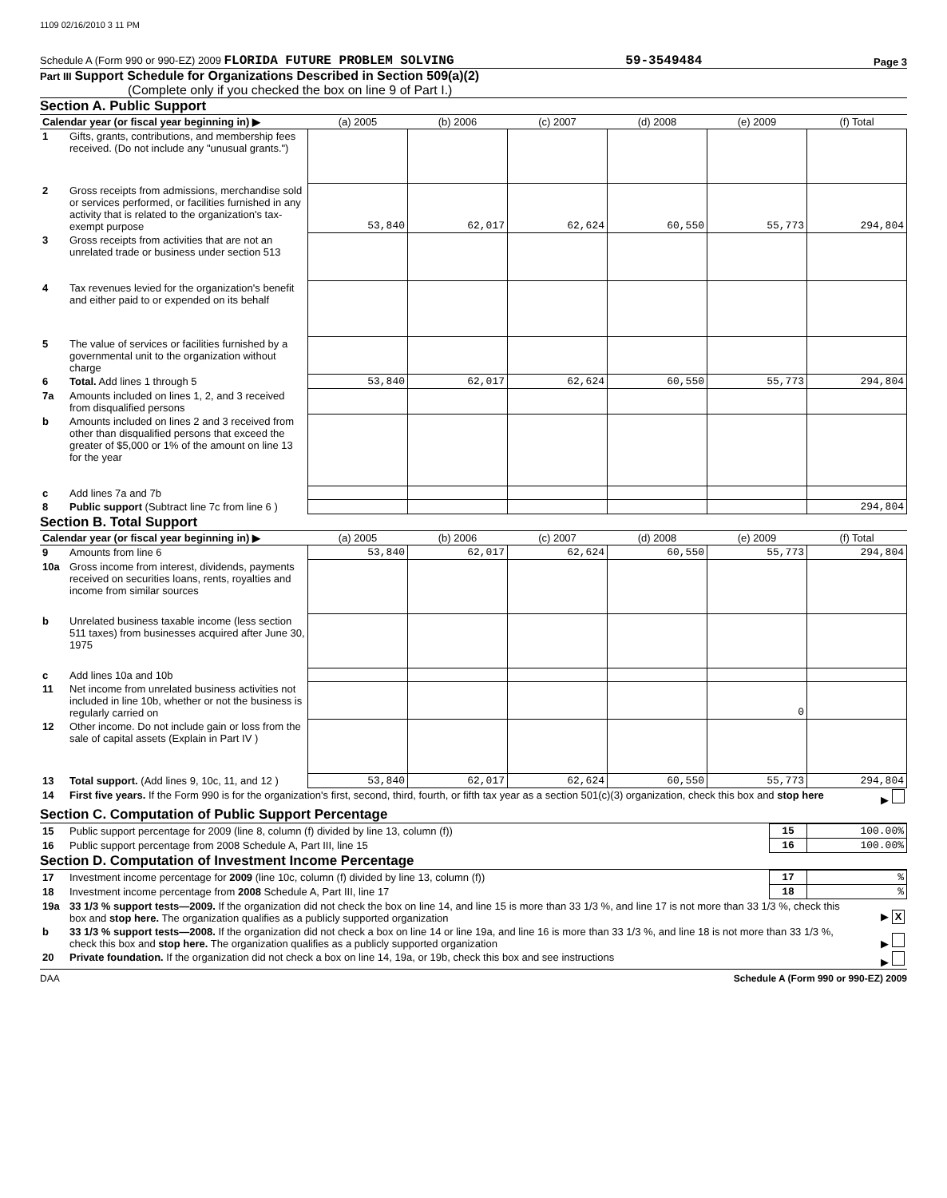1109 02/16/2010 3 11 PM
Schedule A (Form 990 or 990-EZ) 2009 FLORIDA FUTURE PROBLEM SOLVING 59-3549484 Page 3
Part III Support Schedule for Organizations Described in Section 509(a)(2)
(Complete only if you checked the box on line 9 of Part I.)
Section A. Public Support
| Calendar year (or fiscal year beginning in) ▶ | | (a) 2005 | (b) 2006 | (c) 2007 | (d) 2008 | (e) 2009 | (f) Total |
| --- | --- | --- | --- | --- | --- | --- | --- |
| 1 | Gifts, grants, contributions, and membership fees received. (Do not include any "unusual grants.") | | | | | | |
| 2 | Gross receipts from admissions, merchandise sold or services performed, or facilities furnished in any activity that is related to the organization's tax-exempt purpose | 53,840 | 62,017 | 62,624 | 60,550 | 55,773 | 294,804 |
| 3 | Gross receipts from activities that are not an unrelated trade or business under section 513 | | | | | | |
| 4 | Tax revenues levied for the organization's benefit and either paid to or expended on its behalf | | | | | | |
| 5 | The value of services or facilities furnished by a governmental unit to the organization without charge | | | | | | |
| 6 | Total. Add lines 1 through 5 | 53,840 | 62,017 | 62,624 | 60,550 | 55,773 | 294,804 |
| 7a | Amounts included on lines 1, 2, and 3 received from disqualified persons | | | | | | |
| b | Amounts included on lines 2 and 3 received from other than disqualified persons that exceed the greater of $5,000 or 1% of the amount on line 13 for the year | | | | | | |
| c | Add lines 7a and 7b | | | | | | |
| 8 | Public support (Subtract line 7c from line 6 ) | | | | | | 294,804 |
Section B. Total Support
| Calendar year (or fiscal year beginning in) ▶ | | (a) 2005 | (b) 2006 | (c) 2007 | (d) 2008 | (e) 2009 | (f) Total |
| --- | --- | --- | --- | --- | --- | --- | --- |
| 9 | Amounts from line 6 | 53,840 | 62,017 | 62,624 | 60,550 | 55,773 | 294,804 |
| 10a | Gross income from interest, dividends, payments received on securities loans, rents, royalties and income from similar sources | | | | | | |
| b | Unrelated business taxable income (less section 511 taxes) from businesses acquired after June 30, 1975 | | | | | | |
| c | Add lines 10a and 10b | | | | | | |
| 11 | Net income from unrelated business activities not included in line 10b, whether or not the business is regularly carried on | | | | | 0 | |
| 12 | Other income. Do not include gain or loss from the sale of capital assets (Explain in Part IV ) | | | | | | |
| 13 | Total support. (Add lines 9, 10c, 11, and 12 ) | 53,840 | 62,017 | 62,624 | 60,550 | 55,773 | 294,804 |
| 14 | First five years. If the Form 990 is for the organization's first, second, third, fourth, or fifth tax year as a section 501(c)(3) organization, check this box and stop here | ▶ |
Section C. Computation of Public Support Percentage
| 15 | Public support percentage for 2009 (line 8, column (f) divided by line 13, column (f)) | 15 | 100.00% |
| 16 | Public support percentage from 2008 Schedule A, Part III, line 15 | 16 | 100.00% |
Section D. Computation of Investment Income Percentage
| 17 | Investment income percentage for 2009 (line 10c, column (f) divided by line 13, column (f)) | 17 | % |
| 18 | Investment income percentage from 2008 Schedule A, Part III, line 17 | 18 | % |
| 19a | 33 1/3 % support tests—2009. If the organization did not check the box on line 14, and line 15 is more than 33 1/3 %, and line 17 is not more than 33 1/3 %, check this box and stop here. The organization qualifies as a publicly supported organization | ▶ X |
| b | 33 1/3 % support tests—2008. If the organization did not check a box on line 14 or line 19a, and line 16 is more than 33 1/3 %, and line 18 is not more than 33 1/3 %, check this box and stop here. The organization qualifies as a publicly supported organization | ▶ |
| 20 | Private foundation. If the organization did not check a box on line 14, 19a, or 19b, check this box and see instructions | ▶ |
DAA Schedule A (Form 990 or 990-EZ) 2009